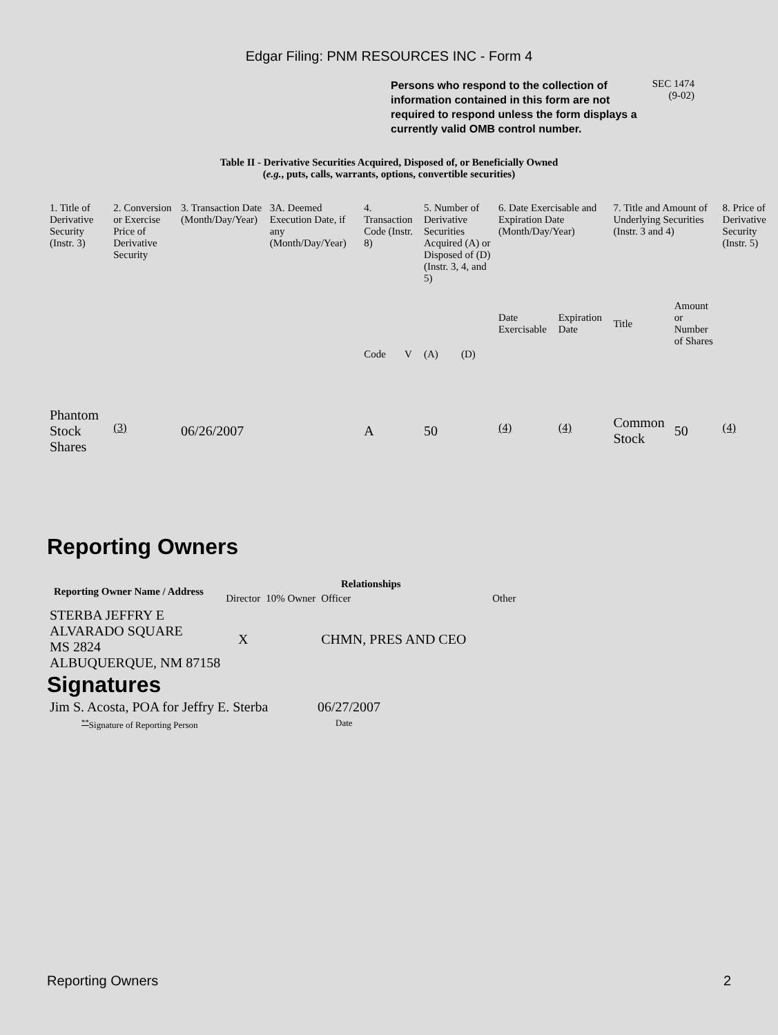Edgar Filing: PNM RESOURCES INC - Form 4
Persons who respond to the collection of information contained in this form are not required to respond unless the form displays a currently valid OMB control number.
SEC 1474
(9-02)
Table II - Derivative Securities Acquired, Disposed of, or Beneficially Owned
(e.g., puts, calls, warrants, options, convertible securities)
| 1. Title of Derivative Security (Instr. 3) | 2. Conversion or Exercise Price of Derivative Security | 3. Transaction Date (Month/Day/Year) | 3A. Deemed Execution Date, if any (Month/Day/Year) | 4. Transaction Code (Instr. 8) | | 5. Number of Derivative Securities Acquired (A) or Disposed of (D) (Instr. 3, 4, and 5) | | 6. Date Exercisable and Expiration Date (Month/Day/Year) | | 7. Title and Amount of Underlying Securities (Instr. 3 and 4) | | 8. Price of Derivative Security (Instr. 5) |
| | | | | Code | V | (A) | (D) | Date Exercisable | Expiration Date | Title | Amount or Number of Shares | |
| Phantom Stock Shares | <sup>(3)</sup> | 06/26/2007 | | A | | 50 | | <sup>(4)</sup> | <sup>(4)</sup> | Common Stock | 50 | <sup>(4)</sup> |
Reporting Owners
| Reporting Owner Name / Address | Relationships | | | |
| --- | --- | --- | --- | --- |
| | Director | 10% Owner | Officer | Other |
| STERBA JEFFRY E ALVARADO SQUARE MS 2824 ALBUQUERQUE, NM 87158 | X | | CHMN, PRES AND CEO | |
Signatures
| Jim S. Acosta, POA for Jeffry E. Sterba | 06/27/2007 |
| <sup>**</sup> Signature of Reporting Person | Date |
Reporting Owners 2